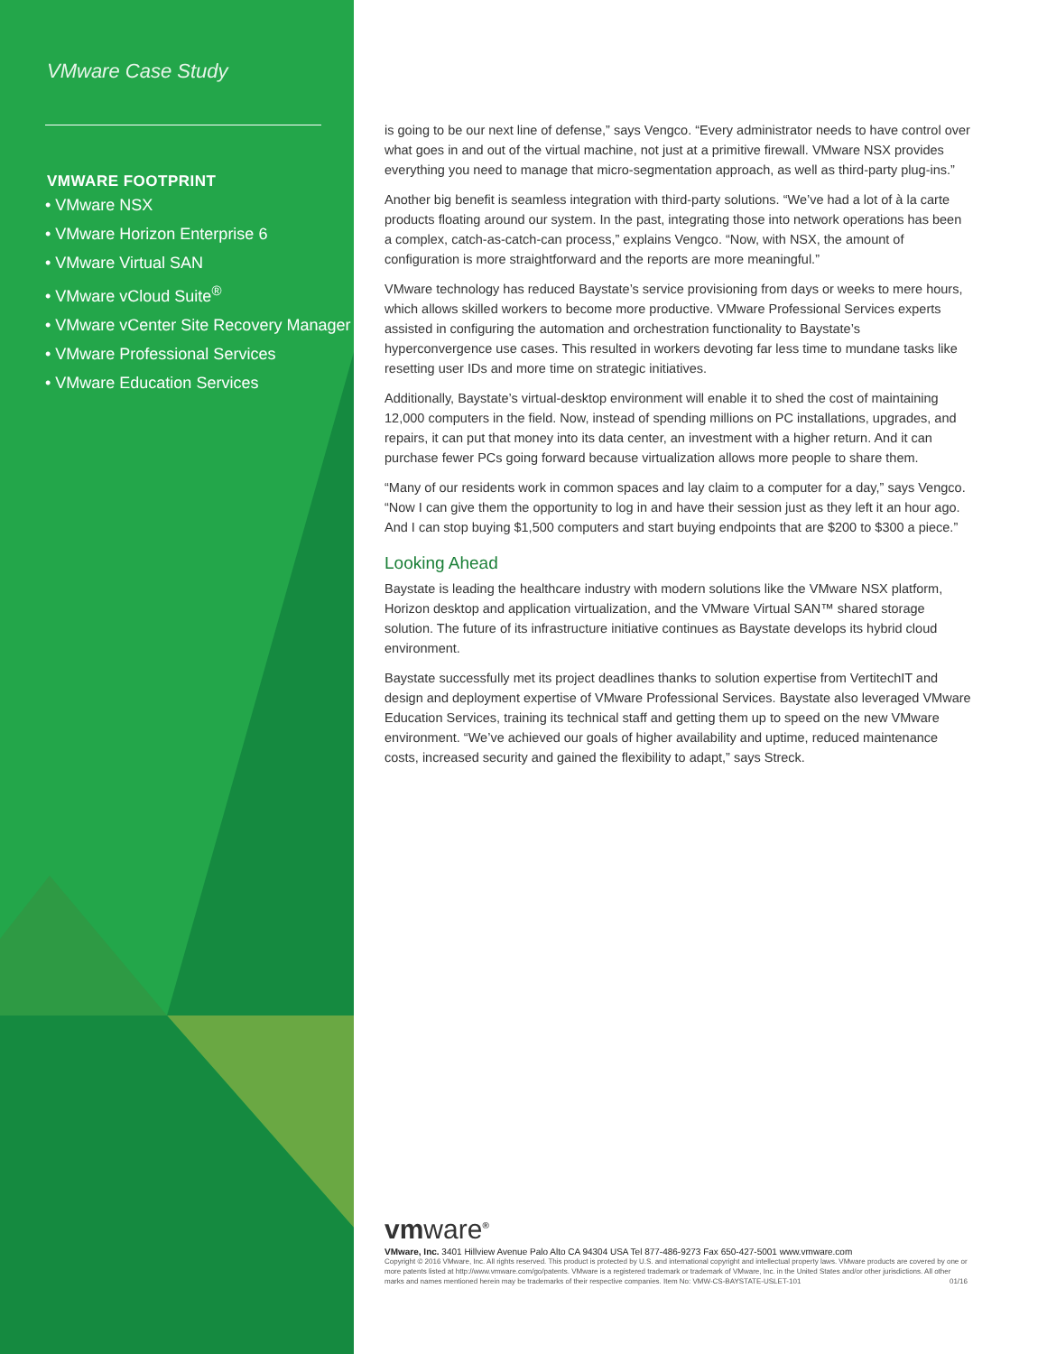VMware Case Study
VMWARE FOOTPRINT
• VMware NSX
• VMware Horizon Enterprise 6
• VMware Virtual SAN
• VMware vCloud Suite<sup>®</sup>
• VMware vCenter Site Recovery Manager
• VMware Professional Services
• VMware Education Services
is going to be our next line of defense,” says Vengco. “Every administrator needs to have control over what goes in and out of the virtual machine, not just at a primitive firewall. VMware NSX provides everything you need to manage that micro-segmentation approach, as well as third-party plug-ins.”
Another big benefit is seamless integration with third-party solutions. “We’ve had a lot of à la carte products floating around our system. In the past, integrating those into network operations has been a complex, catch-as-catch-can process,” explains Vengco. “Now, with NSX, the amount of configuration is more straightforward and the reports are more meaningful.”
VMware technology has reduced Baystate’s service provisioning from days or weeks to mere hours, which allows skilled workers to become more productive. VMware Professional Services experts assisted in configuring the automation and orchestration functionality to Baystate’s hyperconvergence use cases. This resulted in workers devoting far less time to mundane tasks like resetting user IDs and more time on strategic initiatives.
Additionally, Baystate’s virtual-desktop environment will enable it to shed the cost of maintaining 12,000 computers in the field. Now, instead of spending millions on PC installations, upgrades, and repairs, it can put that money into its data center, an investment with a higher return. And it can purchase fewer PCs going forward because virtualization allows more people to share them.
“Many of our residents work in common spaces and lay claim to a computer for a day,” says Vengco. “Now I can give them the opportunity to log in and have their session just as they left it an hour ago. And I can stop buying $1,500 computers and start buying endpoints that are $200 to $300 a piece.”
Looking Ahead
Baystate is leading the healthcare industry with modern solutions like the VMware NSX platform, Horizon desktop and application virtualization, and the VMware Virtual SAN™ shared storage solution. The future of its infrastructure initiative continues as Baystate develops its hybrid cloud environment.
Baystate successfully met its project deadlines thanks to solution expertise from VertitechIT and design and deployment expertise of VMware Professional Services. Baystate also leveraged VMware Education Services, training its technical staff and getting them up to speed on the new VMware environment. “We’ve achieved our goals of higher availability and uptime, reduced maintenance costs, increased security and gained the flexibility to adapt,” says Streck.
vmware<sup>®</sup>
VMware, Inc. 3401 Hillview Avenue Palo Alto CA 94304 USA Tel 877-486-9273 Fax 650-427-5001 www.vmware.com
Copyright © 2016 VMware, Inc. All rights reserved. This product is protected by U.S. and international copyright and intellectual property laws. VMware products are covered by one or more patents listed at http://www.vmware.com/go/patents. VMware is a registered trademark or trademark of VMware, Inc. in the United States and/or other jurisdictions. All other marks and names mentioned herein may be trademarks of their respective companies. Item No: VMW-CS-BAYSTATE-USLET-101 01/16